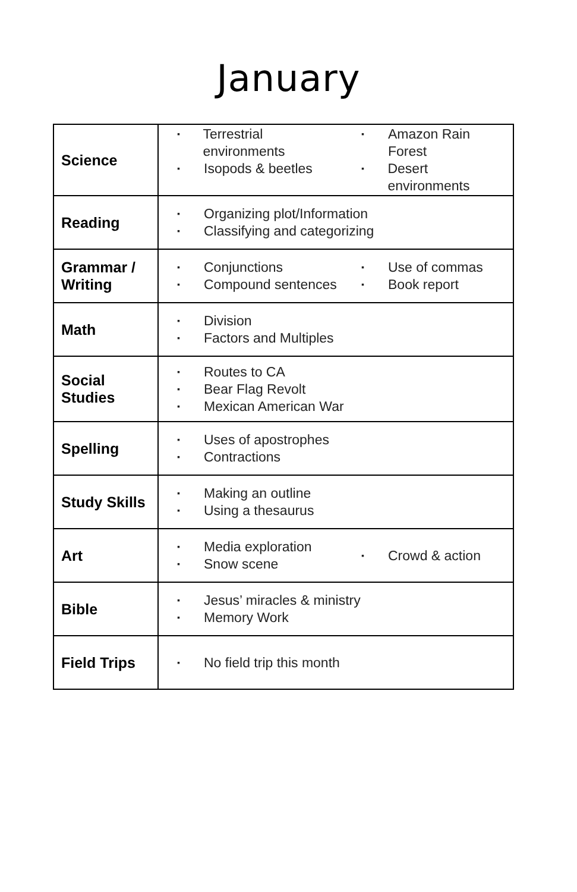January
| Science | ▪ Terrestrial environments ▪ Isopods & beetles ▪ Amazon Rain Forest ▪ Desert environments |
| Reading | ▪ Organizing plot/Information ▪ Classifying and categorizing |
| Grammar / Writing | ▪ Conjunctions ▪ Compound sentences ▪ Use of commas ▪ Book report |
| Math | ▪ Division ▪ Factors and Multiples |
| Social Studies | ▪ Routes to CA ▪ Bear Flag Revolt ▪ Mexican American War |
| Spelling | ▪ Uses of apostrophes ▪ Contractions |
| Study Skills | ▪ Making an outline ▪ Using a thesaurus |
| Art | ▪ Media exploration ▪ Snow scene ▪ Crowd & action |
| Bible | ▪ Jesus’ miracles & ministry ▪ Memory Work |
| Field Trips | ▪ No field trip this month |